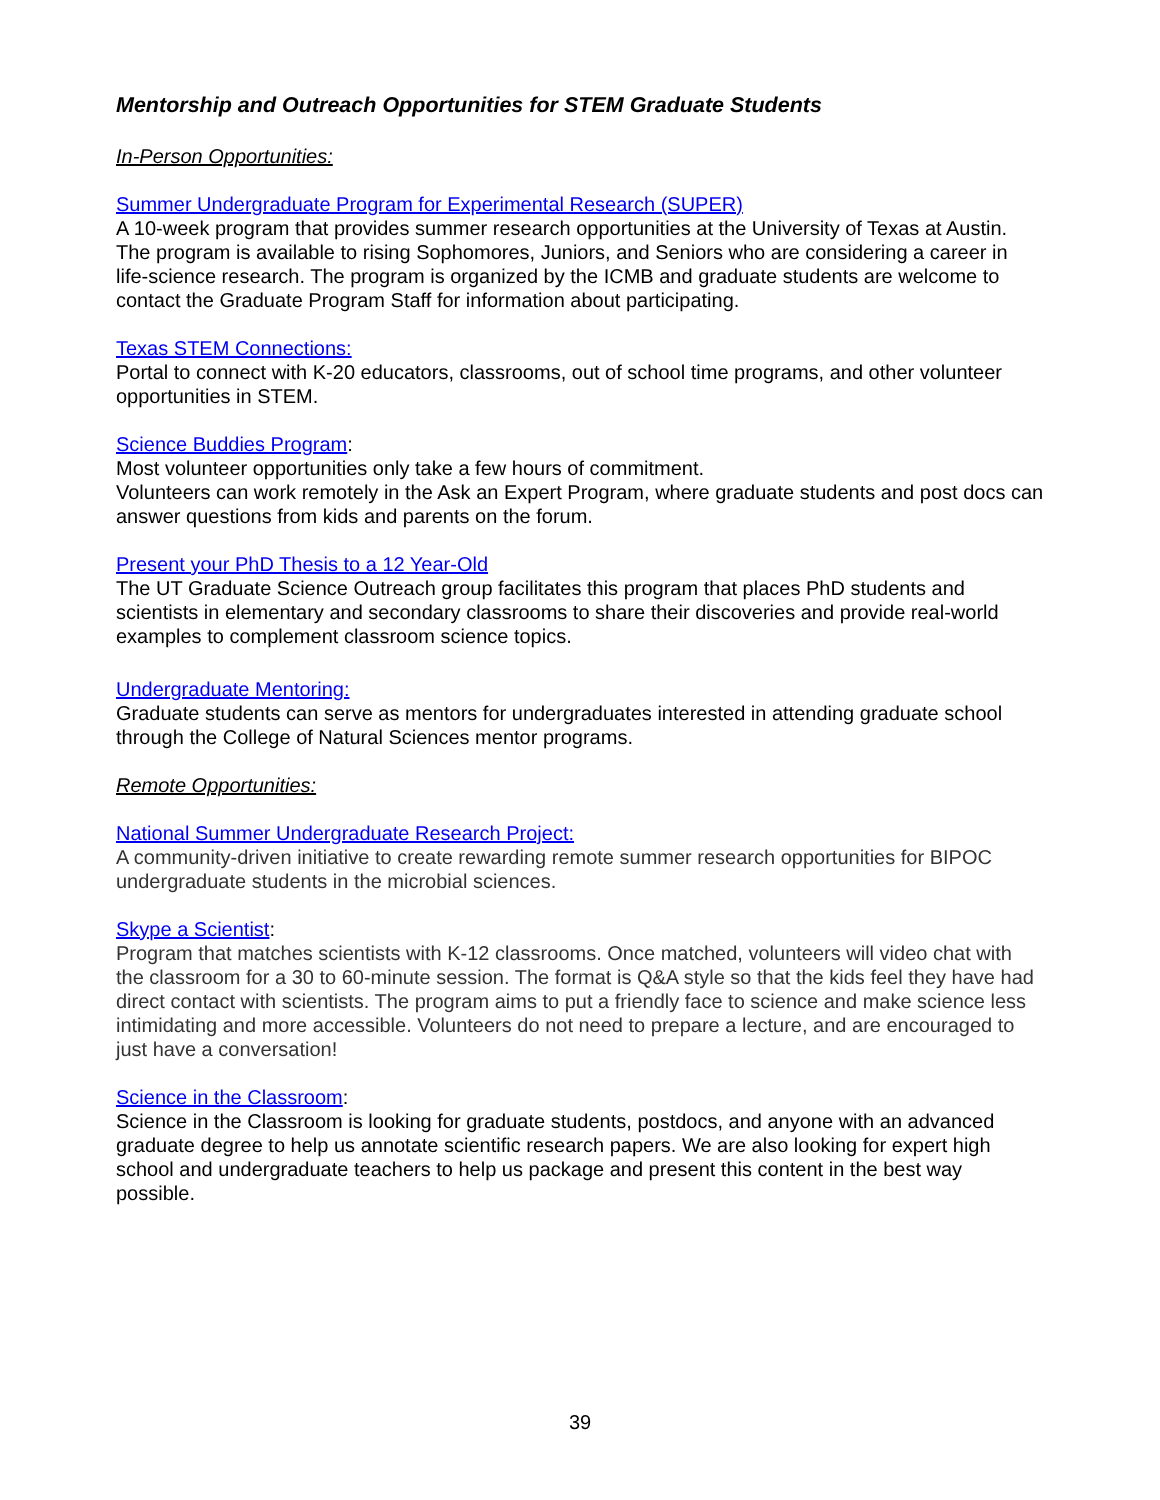Mentorship and Outreach Opportunities for STEM Graduate Students
In-Person Opportunities:
Summer Undergraduate Program for Experimental Research (SUPER)
A 10-week program that provides summer research opportunities at the University of Texas at Austin. The program is available to rising Sophomores, Juniors, and Seniors who are considering a career in life-science research. The program is organized by the ICMB and graduate students are welcome to contact the Graduate Program Staff for information about participating.
Texas STEM Connections:
Portal to connect with K-20 educators, classrooms, out of school time programs, and other volunteer opportunities in STEM.
Science Buddies Program:
Most volunteer opportunities only take a few hours of commitment.
Volunteers can work remotely in the Ask an Expert Program, where graduate students and post docs can answer questions from kids and parents on the forum.
Present your PhD Thesis to a 12 Year-Old
The UT Graduate Science Outreach group facilitates this program that places PhD students and scientists in elementary and secondary classrooms to share their discoveries and provide real-world examples to complement classroom science topics.
Undergraduate Mentoring:
Graduate students can serve as mentors for undergraduates interested in attending graduate school through the College of Natural Sciences mentor programs.
Remote Opportunities:
National Summer Undergraduate Research Project:
A community-driven initiative to create rewarding remote summer research opportunities for BIPOC undergraduate students in the microbial sciences.
Skype a Scientist:
Program that matches scientists with K-12 classrooms. Once matched, volunteers will video chat with the classroom for a 30 to 60-minute session. The format is Q&A style so that the kids feel they have had direct contact with scientists. The program aims to put a friendly face to science and make science less intimidating and more accessible. Volunteers do not need to prepare a lecture, and are encouraged to just have a conversation!
Science in the Classroom:
Science in the Classroom is looking for graduate students, postdocs, and anyone with an advanced graduate degree to help us annotate scientific research papers. We are also looking for expert high school and undergraduate teachers to help us package and present this content in the best way possible.
39